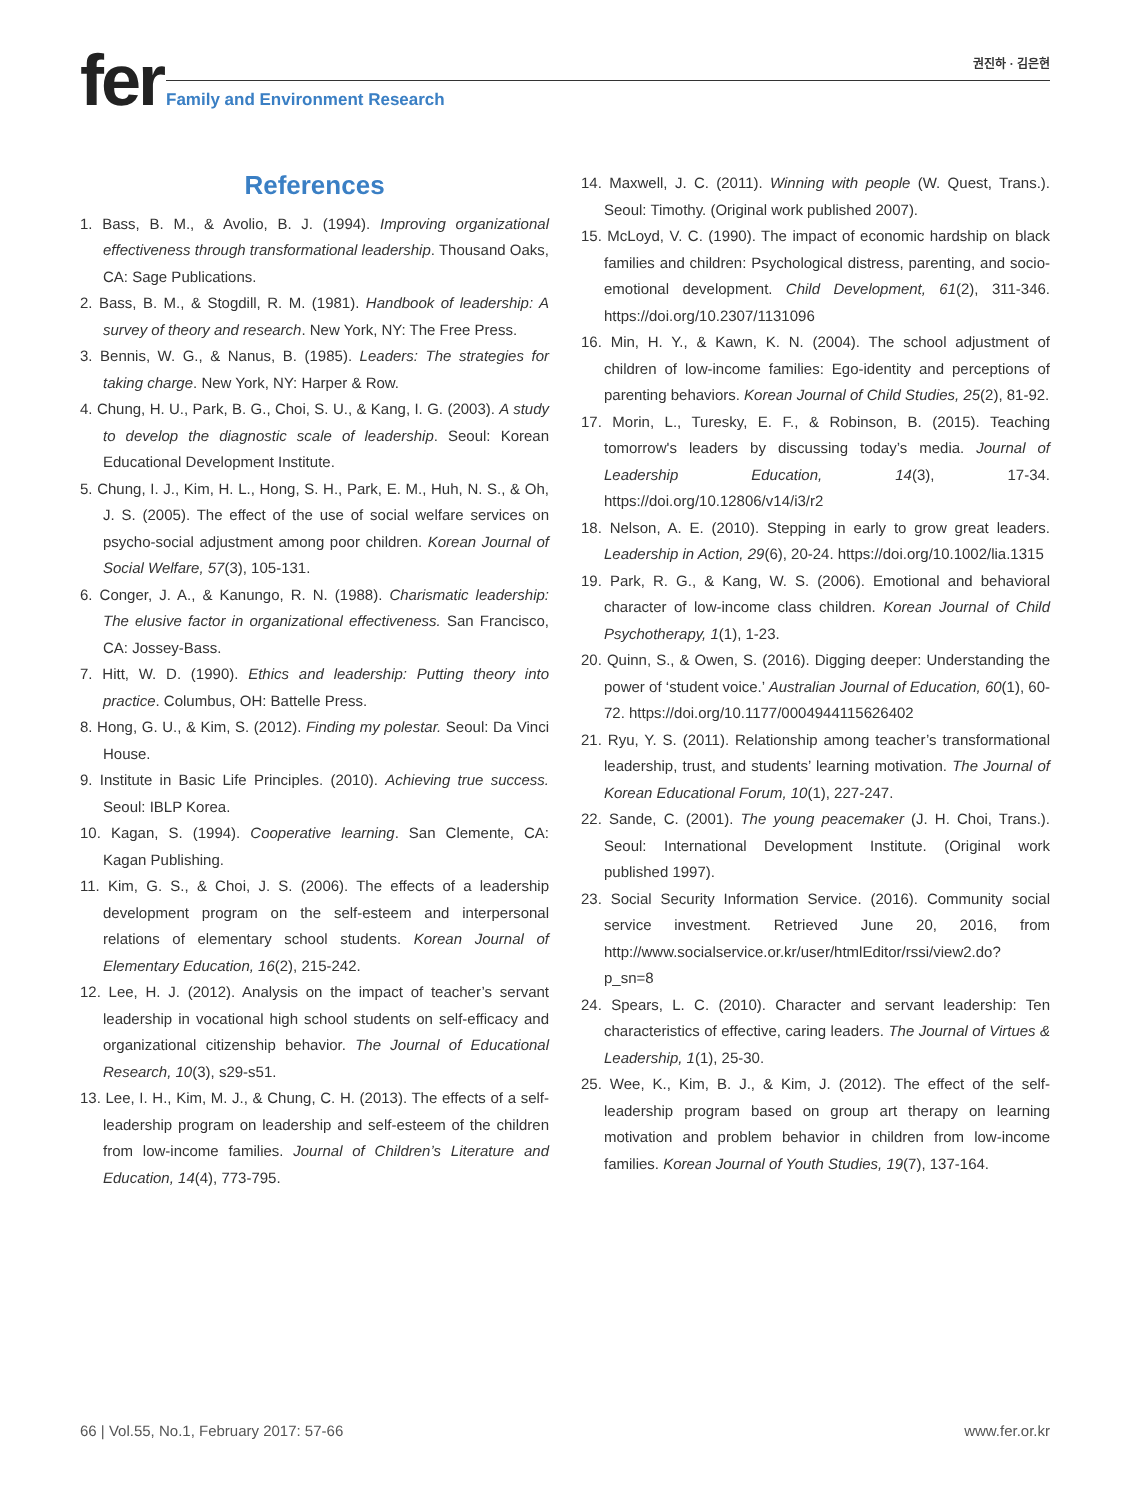fer 권진하 · 김은현
Family and Environment Research
References
1. Bass, B. M., & Avolio, B. J. (1994). Improving organizational effectiveness through transformational leadership. Thousand Oaks, CA: Sage Publications.
2. Bass, B. M., & Stogdill, R. M. (1981). Handbook of leadership: A survey of theory and research. New York, NY: The Free Press.
3. Bennis, W. G., & Nanus, B. (1985). Leaders: The strategies for taking charge. New York, NY: Harper & Row.
4. Chung, H. U., Park, B. G., Choi, S. U., & Kang, I. G. (2003). A study to develop the diagnostic scale of leadership. Seoul: Korean Educational Development Institute.
5. Chung, I. J., Kim, H. L., Hong, S. H., Park, E. M., Huh, N. S., & Oh, J. S. (2005). The effect of the use of social welfare services on psycho-social adjustment among poor children. Korean Journal of Social Welfare, 57(3), 105-131.
6. Conger, J. A., & Kanungo, R. N. (1988). Charismatic leadership: The elusive factor in organizational effectiveness. San Francisco, CA: Jossey-Bass.
7. Hitt, W. D. (1990). Ethics and leadership: Putting theory into practice. Columbus, OH: Battelle Press.
8. Hong, G. U., & Kim, S. (2012). Finding my polestar. Seoul: Da Vinci House.
9. Institute in Basic Life Principles. (2010). Achieving true success. Seoul: IBLP Korea.
10. Kagan, S. (1994). Cooperative learning. San Clemente, CA: Kagan Publishing.
11. Kim, G. S., & Choi, J. S. (2006). The effects of a leadership development program on the self-esteem and interpersonal relations of elementary school students. Korean Journal of Elementary Education, 16(2), 215-242.
12. Lee, H. J. (2012). Analysis on the impact of teacher’s servant leadership in vocational high school students on self-efficacy and organizational citizenship behavior. The Journal of Educational Research, 10(3), s29-s51.
13. Lee, I. H., Kim, M. J., & Chung, C. H. (2013). The effects of a self-leadership program on leadership and self-esteem of the children from low-income families. Journal of Children’s Literature and Education, 14(4), 773-795.
14. Maxwell, J. C. (2011). Winning with people (W. Quest, Trans.). Seoul: Timothy. (Original work published 2007).
15. McLoyd, V. C. (1990). The impact of economic hardship on black families and children: Psychological distress, parenting, and socio-emotional development. Child Development, 61(2), 311-346. https://doi.org/10.2307/1131096
16. Min, H. Y., & Kawn, K. N. (2004). The school adjustment of children of low-income families: Ego-identity and perceptions of parenting behaviors. Korean Journal of Child Studies, 25(2), 81-92.
17. Morin, L., Turesky, E. F., & Robinson, B. (2015). Teaching tomorrow's leaders by discussing today’s media. Journal of Leadership Education, 14(3), 17-34. https://doi.org/10.12806/v14/i3/r2
18. Nelson, A. E. (2010). Stepping in early to grow great leaders. Leadership in Action, 29(6), 20-24. https://doi.org/10.1002/lia.1315
19. Park, R. G., & Kang, W. S. (2006). Emotional and behavioral character of low-income class children. Korean Journal of Child Psychotherapy, 1(1), 1-23.
20. Quinn, S., & Owen, S. (2016). Digging deeper: Understanding the power of ‘student voice.’ Australian Journal of Education, 60(1), 60-72. https://doi.org/10.1177/0004944115626402
21. Ryu, Y. S. (2011). Relationship among teacher’s transformational leadership, trust, and students’ learning motivation. The Journal of Korean Educational Forum, 10(1), 227-247.
22. Sande, C. (2001). The young peacemaker (J. H. Choi, Trans.). Seoul: International Development Institute. (Original work published 1997).
23. Social Security Information Service. (2016). Community social service investment. Retrieved June 20, 2016, from http://www.socialservice.or.kr/user/htmlEditor/rssi/view2.do?p_sn=8
24. Spears, L. C. (2010). Character and servant leadership: Ten characteristics of effective, caring leaders. The Journal of Virtues & Leadership, 1(1), 25-30.
25. Wee, K., Kim, B. J., & Kim, J. (2012). The effect of the self-leadership program based on group art therapy on learning motivation and problem behavior in children from low-income families. Korean Journal of Youth Studies, 19(7), 137-164.
66 | Vol.55, No.1, February 2017: 57-66 www.fer.or.kr